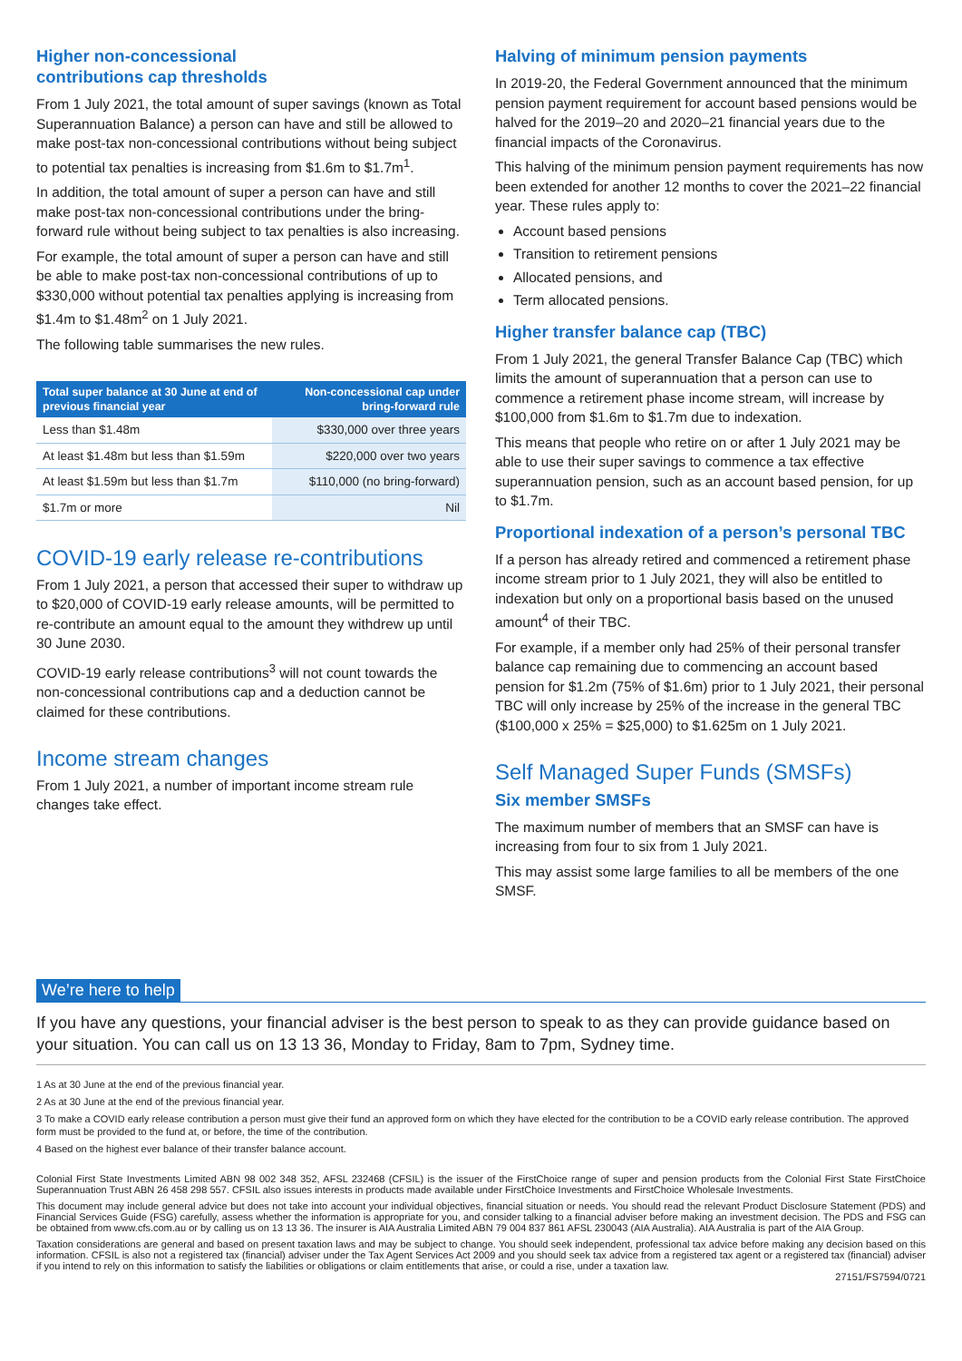Higher non-concessional
contributions cap thresholds
From 1 July 2021, the total amount of super savings (known as Total Superannuation Balance) a person can have and still be allowed to make post-tax non-concessional contributions without being subject to potential tax penalties is increasing from $1.6m to $1.7m<sup>1</sup>.
In addition, the total amount of super a person can have and still make post-tax non-concessional contributions under the bring-forward rule without being subject to tax penalties is also increasing.
For example, the total amount of super a person can have and still be able to make post-tax non-concessional contributions of up to $330,000 without potential tax penalties applying is increasing from $1.4m to $1.48m<sup>2</sup> on 1 July 2021.
The following table summarises the new rules.
| Total super balance at 30 June at end of previous financial year | Non-concessional cap under bring-forward rule |
| --- | --- |
| Less than $1.48m | $330,000 over three years |
| At least $1.48m but less than $1.59m | $220,000 over two years |
| At least $1.59m but less than $1.7m | $110,000 (no bring-forward) |
| $1.7m or more | Nil |
COVID-19 early release re-contributions
From 1 July 2021, a person that accessed their super to withdraw up to $20,000 of COVID-19 early release amounts, will be permitted to re-contribute an amount equal to the amount they withdrew up until 30 June 2030.
COVID-19 early release contributions<sup>3</sup> will not count towards the non-concessional contributions cap and a deduction cannot be claimed for these contributions.
Income stream changes
From 1 July 2021, a number of important income stream rule changes take effect.
Halving of minimum pension payments
In 2019-20, the Federal Government announced that the minimum pension payment requirement for account based pensions would be halved for the 2019–20 and 2020–21 financial years due to the financial impacts of the Coronavirus.
This halving of the minimum pension payment requirements has now been extended for another 12 months to cover the 2021–22 financial year. These rules apply to:
Account based pensions
Transition to retirement pensions
Allocated pensions, and
Term allocated pensions.
Higher transfer balance cap (TBC)
From 1 July 2021, the general Transfer Balance Cap (TBC) which limits the amount of superannuation that a person can use to commence a retirement phase income stream, will increase by $100,000 from $1.6m to $1.7m due to indexation.
This means that people who retire on or after 1 July 2021 may be able to use their super savings to commence a tax effective superannuation pension, such as an account based pension, for up to $1.7m.
Proportional indexation of a person’s personal TBC
If a person has already retired and commenced a retirement phase income stream prior to 1 July 2021, they will also be entitled to indexation but only on a proportional basis based on the unused amount<sup>4</sup> of their TBC.
For example, if a member only had 25% of their personal transfer balance cap remaining due to commencing an account based pension for $1.2m (75% of $1.6m) prior to 1 July 2021, their personal TBC will only increase by 25% of the increase in the general TBC ($100,000 x 25% = $25,000) to $1.625m on 1 July 2021.
Self Managed Super Funds (SMSFs)
Six member SMSFs
The maximum number of members that an SMSF can have is increasing from four to six from 1 July 2021.
This may assist some large families to all be members of the one SMSF.
We’re here to help
If you have any questions, your financial adviser is the best person to speak to as they can provide guidance based on your situation. You can call us on 13 13 36, Monday to Friday, 8am to 7pm, Sydney time.
1 As at 30 June at the end of the previous financial year.
2 As at 30 June at the end of the previous financial year.
3 To make a COVID early release contribution a person must give their fund an approved form on which they have elected for the contribution to be a COVID early release contribution. The approved form must be provided to the fund at, or before, the time of the contribution.
4 Based on the highest ever balance of their transfer balance account.
Colonial First State Investments Limited ABN 98 002 348 352, AFSL 232468 (CFSIL) is the issuer of the FirstChoice range of super and pension products from the Colonial First State FirstChoice Superannuation Trust ABN 26 458 298 557. CFSIL also issues interests in products made available under FirstChoice Investments and FirstChoice Wholesale Investments.
This document may include general advice but does not take into account your individual objectives, financial situation or needs. You should read the relevant Product Disclosure Statement (PDS) and Financial Services Guide (FSG) carefully, assess whether the information is appropriate for you, and consider talking to a financial adviser before making an investment decision. The PDS and FSG can be obtained from www.cfs.com.au or by calling us on 13 13 36. The insurer is AIA Australia Limited ABN 79 004 837 861 AFSL 230043 (AIA Australia). AIA Australia is part of the AIA Group.
Taxation considerations are general and based on present taxation laws and may be subject to change. You should seek independent, professional tax advice before making any decision based on this information. CFSIL is also not a registered tax (financial) adviser under the Tax Agent Services Act 2009 and you should seek tax advice from a registered tax agent or a registered tax (financial) adviser if you intend to rely on this information to satisfy the liabilities or obligations or claim entitlements that arise, or could a rise, under a taxation law.
27151/FS7594/0721